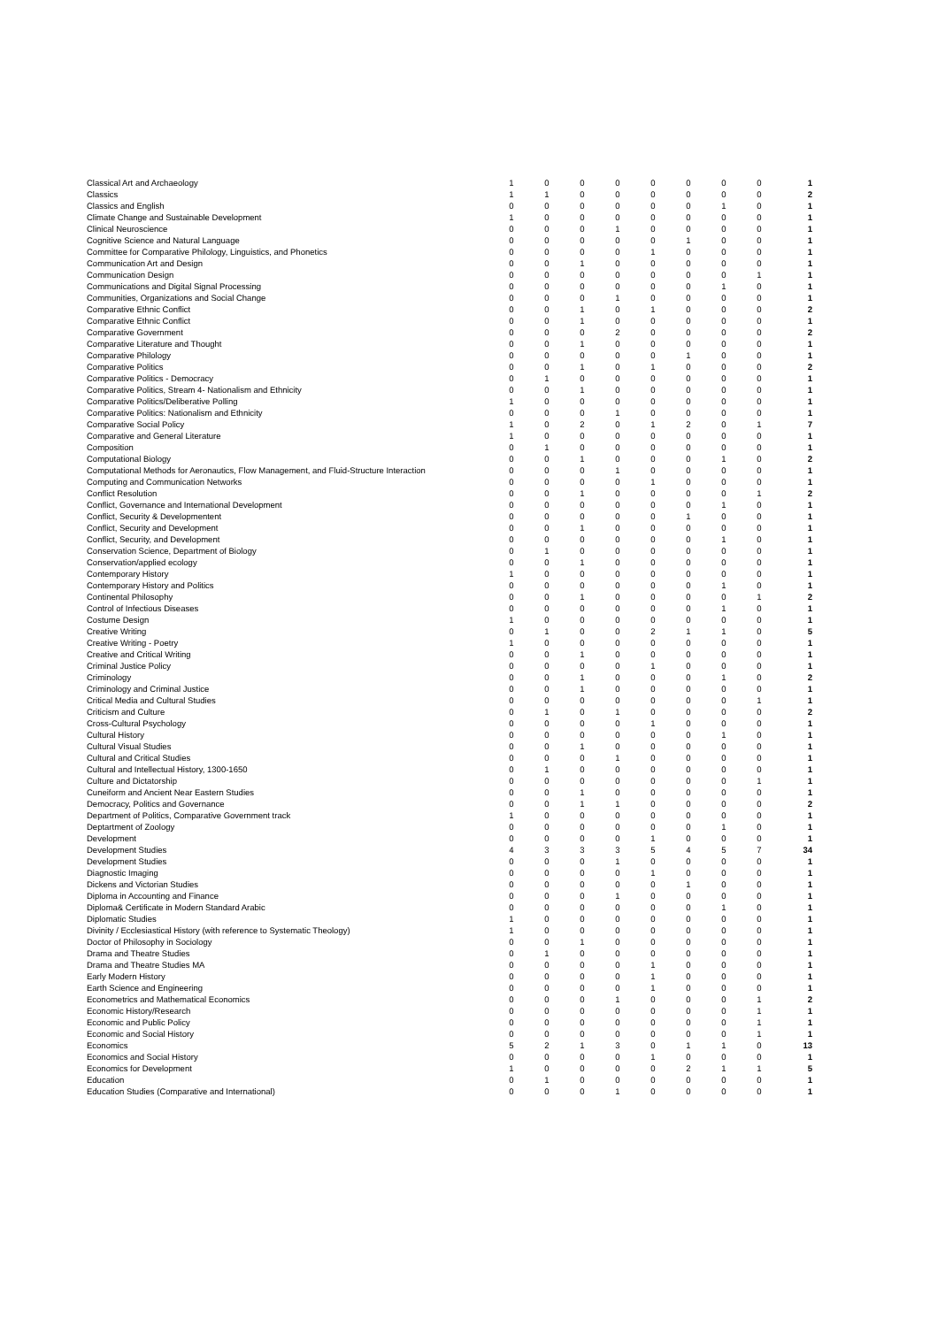| Classical Art and Archaeology | 1 | 0 | 0 | 0 | 0 | 0 | 0 | 0 | 1 |
| Classics | 1 | 1 | 0 | 0 | 0 | 0 | 0 | 0 | 2 |
| Classics and English | 0 | 0 | 0 | 0 | 0 | 0 | 1 | 0 | 1 |
| Climate Change and Sustainable Development | 1 | 0 | 0 | 0 | 0 | 0 | 0 | 0 | 1 |
| Clinical Neuroscience | 0 | 0 | 0 | 1 | 0 | 0 | 0 | 0 | 1 |
| Cognitive Science and Natural Language | 0 | 0 | 0 | 0 | 0 | 1 | 0 | 0 | 1 |
| Committee for Comparative Philology, Linguistics, and Phonetics | 0 | 0 | 0 | 0 | 1 | 0 | 0 | 0 | 1 |
| Communication Art and Design | 0 | 0 | 1 | 0 | 0 | 0 | 0 | 0 | 1 |
| Communication Design | 0 | 0 | 0 | 0 | 0 | 0 | 0 | 1 | 1 |
| Communications and Digital Signal Processing | 0 | 0 | 0 | 0 | 0 | 0 | 1 | 0 | 1 |
| Communities, Organizations and Social Change | 0 | 0 | 0 | 1 | 0 | 0 | 0 | 0 | 1 |
| Comparative Ethnic Conflict | 0 | 0 | 1 | 0 | 1 | 0 | 0 | 0 | 2 |
| Comparative Ethnic Conflict | 0 | 0 | 1 | 0 | 0 | 0 | 0 | 0 | 1 |
| Comparative Government | 0 | 0 | 0 | 2 | 0 | 0 | 0 | 0 | 2 |
| Comparative Literature and Thought | 0 | 0 | 1 | 0 | 0 | 0 | 0 | 0 | 1 |
| Comparative Philology | 0 | 0 | 0 | 0 | 0 | 1 | 0 | 0 | 1 |
| Comparative Politics | 0 | 0 | 1 | 0 | 1 | 0 | 0 | 0 | 2 |
| Comparative Politics - Democracy | 0 | 1 | 0 | 0 | 0 | 0 | 0 | 0 | 1 |
| Comparative Politics, Stream 4- Nationalism and Ethnicity | 0 | 0 | 1 | 0 | 0 | 0 | 0 | 0 | 1 |
| Comparative Politics/Deliberative Polling | 1 | 0 | 0 | 0 | 0 | 0 | 0 | 0 | 1 |
| Comparative Politics: Nationalism and Ethnicity | 0 | 0 | 0 | 1 | 0 | 0 | 0 | 0 | 1 |
| Comparative Social Policy | 1 | 0 | 2 | 0 | 1 | 2 | 0 | 1 | 7 |
| Comparative and General Literature | 1 | 0 | 0 | 0 | 0 | 0 | 0 | 0 | 1 |
| Composition | 0 | 1 | 0 | 0 | 0 | 0 | 0 | 0 | 1 |
| Computational Biology | 0 | 0 | 1 | 0 | 0 | 0 | 1 | 0 | 2 |
| Computational Methods for Aeronautics, Flow Management, and Fluid-Structure Interaction | 0 | 0 | 0 | 1 | 0 | 0 | 0 | 0 | 1 |
| Computing and Communication Networks | 0 | 0 | 0 | 0 | 1 | 0 | 0 | 0 | 1 |
| Conflict Resolution | 0 | 0 | 1 | 0 | 0 | 0 | 0 | 1 | 2 |
| Conflict, Governance and International Development | 0 | 0 | 0 | 0 | 0 | 0 | 1 | 0 | 1 |
| Conflict, Security & Developmentent | 0 | 0 | 0 | 0 | 0 | 1 | 0 | 0 | 1 |
| Conflict, Security and Development | 0 | 0 | 1 | 0 | 0 | 0 | 0 | 0 | 1 |
| Conflict, Security, and Development | 0 | 0 | 0 | 0 | 0 | 0 | 1 | 0 | 1 |
| Conservation Science, Department of Biology | 0 | 1 | 0 | 0 | 0 | 0 | 0 | 0 | 1 |
| Conservation/applied ecology | 0 | 0 | 1 | 0 | 0 | 0 | 0 | 0 | 1 |
| Contemporary History | 1 | 0 | 0 | 0 | 0 | 0 | 0 | 0 | 1 |
| Contemporary History and Politics | 0 | 0 | 0 | 0 | 0 | 0 | 1 | 0 | 1 |
| Continental Philosophy | 0 | 0 | 1 | 0 | 0 | 0 | 0 | 1 | 2 |
| Control of Infectious Diseases | 0 | 0 | 0 | 0 | 0 | 0 | 1 | 0 | 1 |
| Costume Design | 1 | 0 | 0 | 0 | 0 | 0 | 0 | 0 | 1 |
| Creative Writing | 0 | 1 | 0 | 0 | 2 | 1 | 1 | 0 | 5 |
| Creative Writing - Poetry | 1 | 0 | 0 | 0 | 0 | 0 | 0 | 0 | 1 |
| Creative and Critical Writing | 0 | 0 | 1 | 0 | 0 | 0 | 0 | 0 | 1 |
| Criminal Justice Policy | 0 | 0 | 0 | 0 | 1 | 0 | 0 | 0 | 1 |
| Criminology | 0 | 0 | 1 | 0 | 0 | 0 | 1 | 0 | 2 |
| Criminology and Criminal Justice | 0 | 0 | 1 | 0 | 0 | 0 | 0 | 0 | 1 |
| Critical Media and Cultural Studies | 0 | 0 | 0 | 0 | 0 | 0 | 0 | 1 | 1 |
| Criticism and Culture | 0 | 1 | 0 | 1 | 0 | 0 | 0 | 0 | 2 |
| Cross-Cultural Psychology | 0 | 0 | 0 | 0 | 1 | 0 | 0 | 0 | 1 |
| Cultural History | 0 | 0 | 0 | 0 | 0 | 0 | 1 | 0 | 1 |
| Cultural Visual Studies | 0 | 0 | 1 | 0 | 0 | 0 | 0 | 0 | 1 |
| Cultural and Critical Studies | 0 | 0 | 0 | 1 | 0 | 0 | 0 | 0 | 1 |
| Cultural and Intellectual History, 1300-1650 | 0 | 1 | 0 | 0 | 0 | 0 | 0 | 0 | 1 |
| Culture and Dictatorship | 0 | 0 | 0 | 0 | 0 | 0 | 0 | 1 | 1 |
| Cuneiform and Ancient Near Eastern Studies | 0 | 0 | 1 | 0 | 0 | 0 | 0 | 0 | 1 |
| Democracy, Politics and Governance | 0 | 0 | 1 | 1 | 0 | 0 | 0 | 0 | 2 |
| Department of Politics, Comparative Government track | 1 | 0 | 0 | 0 | 0 | 0 | 0 | 0 | 1 |
| Deptartment of Zoology | 0 | 0 | 0 | 0 | 0 | 0 | 1 | 0 | 1 |
| Development | 0 | 0 | 0 | 0 | 1 | 0 | 0 | 0 | 1 |
| Development Studies | 4 | 3 | 3 | 3 | 5 | 4 | 5 | 7 | 34 |
| Development Studies | 0 | 0 | 0 | 1 | 0 | 0 | 0 | 0 | 1 |
| Diagnostic Imaging | 0 | 0 | 0 | 0 | 1 | 0 | 0 | 0 | 1 |
| Dickens and Victorian Studies | 0 | 0 | 0 | 0 | 0 | 1 | 0 | 0 | 1 |
| Diploma in Accounting and Finance | 0 | 0 | 0 | 1 | 0 | 0 | 0 | 0 | 1 |
| Diploma& Certificate in Modern Standard Arabic | 0 | 0 | 0 | 0 | 0 | 0 | 1 | 0 | 1 |
| Diplomatic Studies | 1 | 0 | 0 | 0 | 0 | 0 | 0 | 0 | 1 |
| Divinity / Ecclesiastical History (with reference to Systematic Theology) | 1 | 0 | 0 | 0 | 0 | 0 | 0 | 0 | 1 |
| Doctor of Philosophy in Sociology | 0 | 0 | 1 | 0 | 0 | 0 | 0 | 0 | 1 |
| Drama and Theatre Studies | 0 | 1 | 0 | 0 | 0 | 0 | 0 | 0 | 1 |
| Drama and Theatre Studies MA | 0 | 0 | 0 | 0 | 1 | 0 | 0 | 0 | 1 |
| Early Modern History | 0 | 0 | 0 | 0 | 1 | 0 | 0 | 0 | 1 |
| Earth Science and Engineering | 0 | 0 | 0 | 0 | 1 | 0 | 0 | 0 | 1 |
| Econometrics and Mathematical Economics | 0 | 0 | 0 | 1 | 0 | 0 | 0 | 1 | 2 |
| Economic History/Research | 0 | 0 | 0 | 0 | 0 | 0 | 0 | 1 | 1 |
| Economic and Public Policy | 0 | 0 | 0 | 0 | 0 | 0 | 0 | 1 | 1 |
| Economic and Social History | 0 | 0 | 0 | 0 | 0 | 0 | 0 | 1 | 1 |
| Economics | 5 | 2 | 1 | 3 | 0 | 1 | 1 | 0 | 13 |
| Economics and Social History | 0 | 0 | 0 | 0 | 1 | 0 | 0 | 0 | 1 |
| Economics for Development | 1 | 0 | 0 | 0 | 0 | 2 | 1 | 1 | 5 |
| Education | 0 | 1 | 0 | 0 | 0 | 0 | 0 | 0 | 1 |
| Education Studies (Comparative and International) | 0 | 0 | 0 | 1 | 0 | 0 | 0 | 0 | 1 |